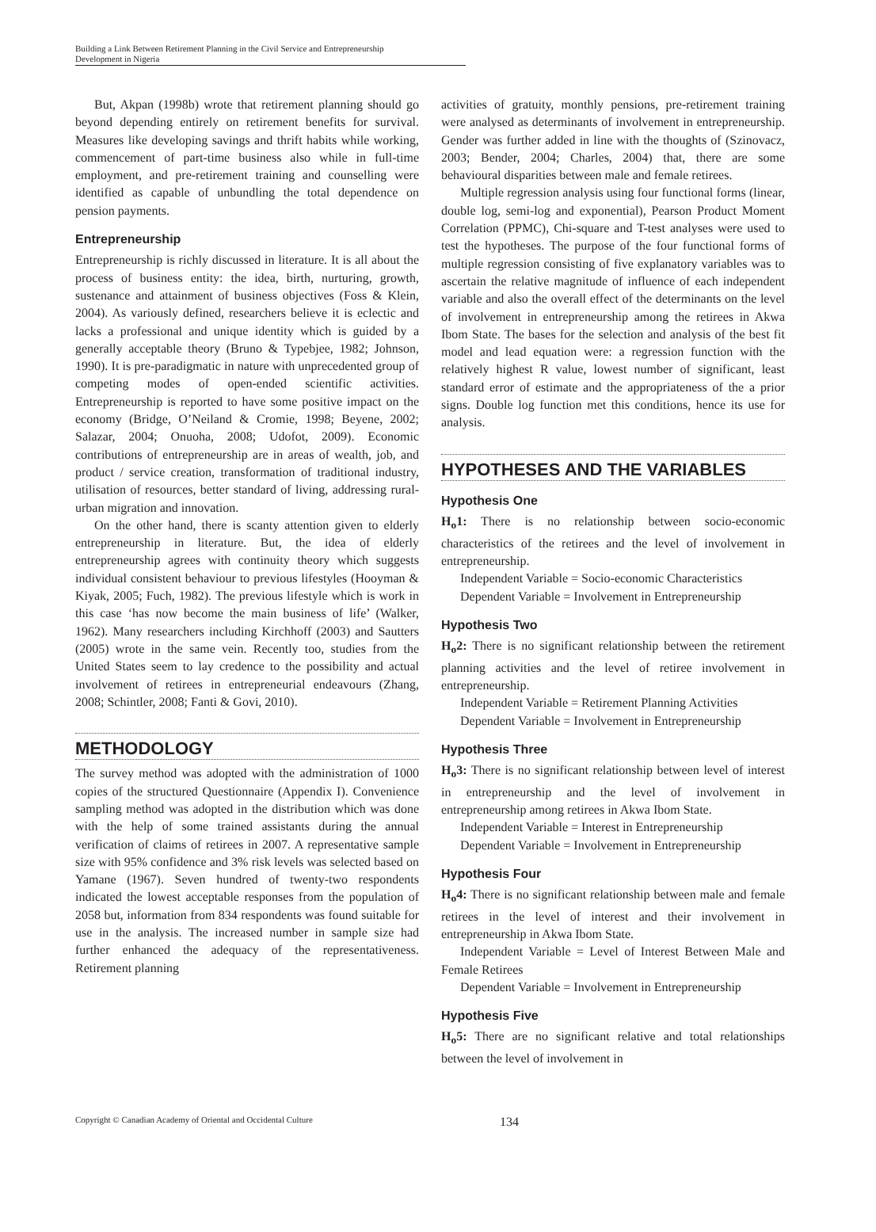Building a Link Between Retirement Planning in the Civil Service and Entrepreneurship
Development in Nigeria
But, Akpan (1998b) wrote that retirement planning should go beyond depending entirely on retirement benefits for survival. Measures like developing savings and thrift habits while working, commencement of part-time business also while in full-time employment, and pre-retirement training and counselling were identified as capable of unbundling the total dependence on pension payments.
Entrepreneurship
Entrepreneurship is richly discussed in literature. It is all about the process of business entity: the idea, birth, nurturing, growth, sustenance and attainment of business objectives (Foss & Klein, 2004). As variously defined, researchers believe it is eclectic and lacks a professional and unique identity which is guided by a generally acceptable theory (Bruno & Typebjee, 1982; Johnson, 1990). It is pre-paradigmatic in nature with unprecedented group of competing modes of open-ended scientific activities. Entrepreneurship is reported to have some positive impact on the economy (Bridge, O’Neiland & Cromie, 1998; Beyene, 2002; Salazar, 2004; Onuoha, 2008; Udofot, 2009). Economic contributions of entrepreneurship are in areas of wealth, job, and product / service creation, transformation of traditional industry, utilisation of resources, better standard of living, addressing rural-urban migration and innovation.
On the other hand, there is scanty attention given to elderly entrepreneurship in literature. But, the idea of elderly entrepreneurship agrees with continuity theory which suggests individual consistent behaviour to previous lifestyles (Hooyman & Kiyak, 2005; Fuch, 1982). The previous lifestyle which is work in this case ‘has now become the main business of life’ (Walker, 1962). Many researchers including Kirchhoff (2003) and Sautters (2005) wrote in the same vein. Recently too, studies from the United States seem to lay credence to the possibility and actual involvement of retirees in entrepreneurial endeavours (Zhang, 2008; Schintler, 2008; Fanti & Govi, 2010).
METHODOLOGY
The survey method was adopted with the administration of 1000 copies of the structured Questionnaire (Appendix I). Convenience sampling method was adopted in the distribution which was done with the help of some trained assistants during the annual verification of claims of retirees in 2007. A representative sample size with 95% confidence and 3% risk levels was selected based on Yamane (1967). Seven hundred of twenty-two respondents indicated the lowest acceptable responses from the population of 2058 but, information from 834 respondents was found suitable for use in the analysis. The increased number in sample size had further enhanced the adequacy of the representativeness. Retirement planning
activities of gratuity, monthly pensions, pre-retirement training were analysed as determinants of involvement in entrepreneurship. Gender was further added in line with the thoughts of (Szinovacz, 2003; Bender, 2004; Charles, 2004) that, there are some behavioural disparities between male and female retirees.
Multiple regression analysis using four functional forms (linear, double log, semi-log and exponential), Pearson Product Moment Correlation (PPMC), Chi-square and T-test analyses were used to test the hypotheses. The purpose of the four functional forms of multiple regression consisting of five explanatory variables was to ascertain the relative magnitude of influence of each independent variable and also the overall effect of the determinants on the level of involvement in entrepreneurship among the retirees in Akwa Ibom State. The bases for the selection and analysis of the best fit model and lead equation were: a regression function with the relatively highest R value, lowest number of significant, least standard error of estimate and the appropriateness of the a prior signs. Double log function met this conditions, hence its use for analysis.
HYPOTHESES AND THE VARIABLES
Hypothesis One
H<sub>o</sub>1: There is no relationship between socio-economic characteristics of the retirees and the level of involvement in entrepreneurship.
Independent Variable = Socio-economic Characteristics
Dependent Variable = Involvement in Entrepreneurship
Hypothesis Two
H<sub>o</sub>2: There is no significant relationship between the retirement planning activities and the level of retiree involvement in entrepreneurship.
Independent Variable = Retirement Planning Activities
Dependent Variable = Involvement in Entrepreneurship
Hypothesis Three
H<sub>o</sub>3: There is no significant relationship between level of interest in entrepreneurship and the level of involvement in entrepreneurship among retirees in Akwa Ibom State.
Independent Variable = Interest in Entrepreneurship
Dependent Variable = Involvement in Entrepreneurship
Hypothesis Four
H<sub>o</sub>4: There is no significant relationship between male and female retirees in the level of interest and their involvement in entrepreneurship in Akwa Ibom State.
Independent Variable = Level of Interest Between Male and Female Retirees
Dependent Variable = Involvement in Entrepreneurship
Hypothesis Five
H<sub>o</sub>5: There are no significant relative and total relationships between the level of involvement in
Copyright © Canadian Academy of Oriental and Occidental Culture 134